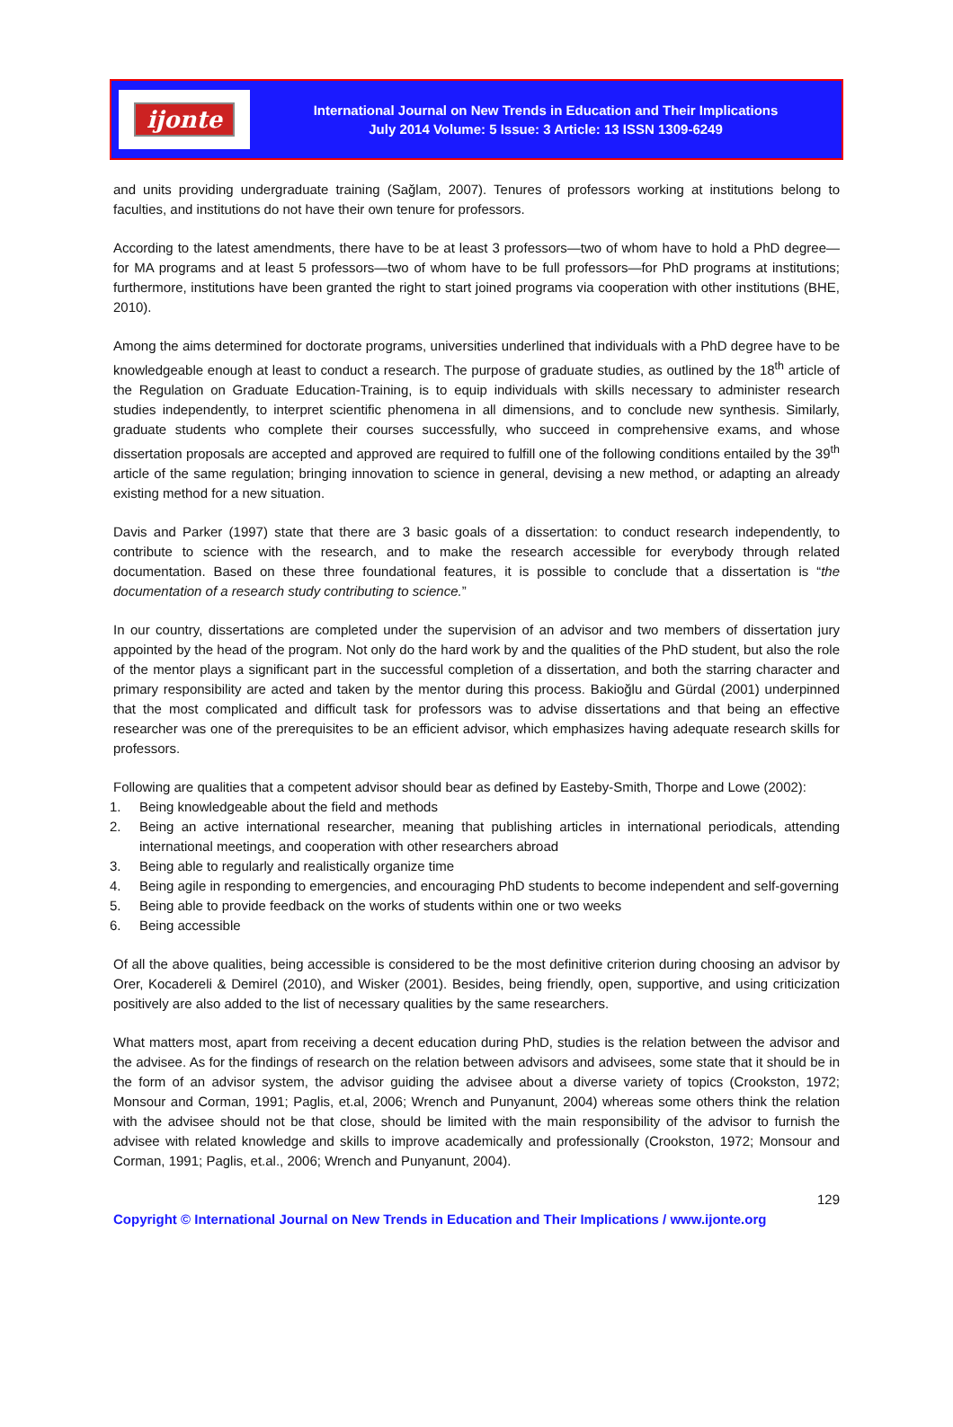ijonte
International Journal on New Trends in Education and Their Implications
July 2014 Volume: 5 Issue: 3 Article: 13 ISSN 1309-6249
and units providing undergraduate training (Sağlam, 2007). Tenures of professors working at institutions belong to faculties, and institutions do not have their own tenure for professors.
According to the latest amendments, there have to be at least 3 professors—two of whom have to hold a PhD degree—for MA programs and at least 5 professors—two of whom have to be full professors—for PhD programs at institutions; furthermore, institutions have been granted the right to start joined programs via cooperation with other institutions (BHE, 2010).
Among the aims determined for doctorate programs, universities underlined that individuals with a PhD degree have to be knowledgeable enough at least to conduct a research. The purpose of graduate studies, as outlined by the 18<sup>th</sup> article of the Regulation on Graduate Education-Training, is to equip individuals with skills necessary to administer research studies independently, to interpret scientific phenomena in all dimensions, and to conclude new synthesis. Similarly, graduate students who complete their courses successfully, who succeed in comprehensive exams, and whose dissertation proposals are accepted and approved are required to fulfill one of the following conditions entailed by the 39<sup>th</sup> article of the same regulation; bringing innovation to science in general, devising a new method, or adapting an already existing method for a new situation.
Davis and Parker (1997) state that there are 3 basic goals of a dissertation: to conduct research independently, to contribute to science with the research, and to make the research accessible for everybody through related documentation. Based on these three foundational features, it is possible to conclude that a dissertation is “the documentation of a research study contributing to science.”
In our country, dissertations are completed under the supervision of an advisor and two members of dissertation jury appointed by the head of the program. Not only do the hard work by and the qualities of the PhD student, but also the role of the mentor plays a significant part in the successful completion of a dissertation, and both the starring character and primary responsibility are acted and taken by the mentor during this process. Bakioğlu and Gürdal (2001) underpinned that the most complicated and difficult task for professors was to advise dissertations and that being an effective researcher was one of the prerequisites to be an efficient advisor, which emphasizes having adequate research skills for professors.
Following are qualities that a competent advisor should bear as defined by Easteby-Smith, Thorpe and Lowe (2002):
1. Being knowledgeable about the field and methods
2. Being an active international researcher, meaning that publishing articles in international periodicals, attending international meetings, and cooperation with other researchers abroad
3. Being able to regularly and realistically organize time
4. Being agile in responding to emergencies, and encouraging PhD students to become independent and self-governing
5. Being able to provide feedback on the works of students within one or two weeks
6. Being accessible
Of all the above qualities, being accessible is considered to be the most definitive criterion during choosing an advisor by Orer, Kocadereli & Demirel (2010), and Wisker (2001). Besides, being friendly, open, supportive, and using criticization positively are also added to the list of necessary qualities by the same researchers.
What matters most, apart from receiving a decent education during PhD, studies is the relation between the advisor and the advisee. As for the findings of research on the relation between advisors and advisees, some state that it should be in the form of an advisor system, the advisor guiding the advisee about a diverse variety of topics (Crookston, 1972; Monsour and Corman, 1991; Paglis, et.al, 2006; Wrench and Punyanunt, 2004) whereas some others think the relation with the advisee should not be that close, should be limited with the main responsibility of the advisor to furnish the advisee with related knowledge and skills to improve academically and professionally (Crookston, 1972; Monsour and Corman, 1991; Paglis, et.al., 2006; Wrench and Punyanunt, 2004).
129
Copyright © International Journal on New Trends in Education and Their Implications / www.ijonte.org